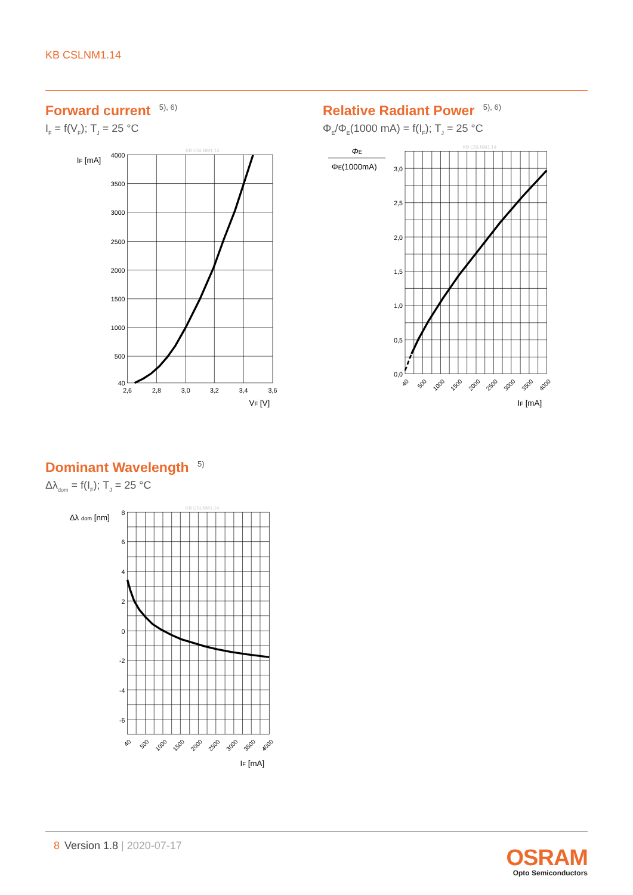KB CSLNM1.14
Forward current <sup>5), 6)</sup>
I<sub>F</sub> = f(V<sub>F</sub>); T<sub>J</sub> = 25 °C
4000
3500
3000
2500
2000
1500
1000
500
40
2,6
2,8
3,0
3,2
3,4
3,6
IF [mA]
VF [V]
KB CSLNM1.14
Relative Radiant Power <sup>5), 6)</sup>
Φ<sub>E</sub>/Φ<sub>E</sub>(1000 mA) = f(I<sub>F</sub>); T<sub>J</sub> = 25 °C
3,0
2,5
2,0
1,5
1,0
0,5
0,0
40
500
1000
1500
2000
2500
3000
3500
4000
ΦE
ΦE(1000mA)
IF [mA]
KB CSLNM1.14
Dominant Wavelength <sup>5)</sup>
Δλ<sub>dom</sub> = f(I<sub>F</sub>); T<sub>J</sub> = 25 °C
8
6
4
2
0
-2
-4
-6
40
500
1000
1500
2000
2500
3000
3500
4000
Δλ dom [nm]
IF [mA]
KB CSLNM1.14
8 Version 1.8 | 2020-07-17
OSRAM
Opto Semiconductors